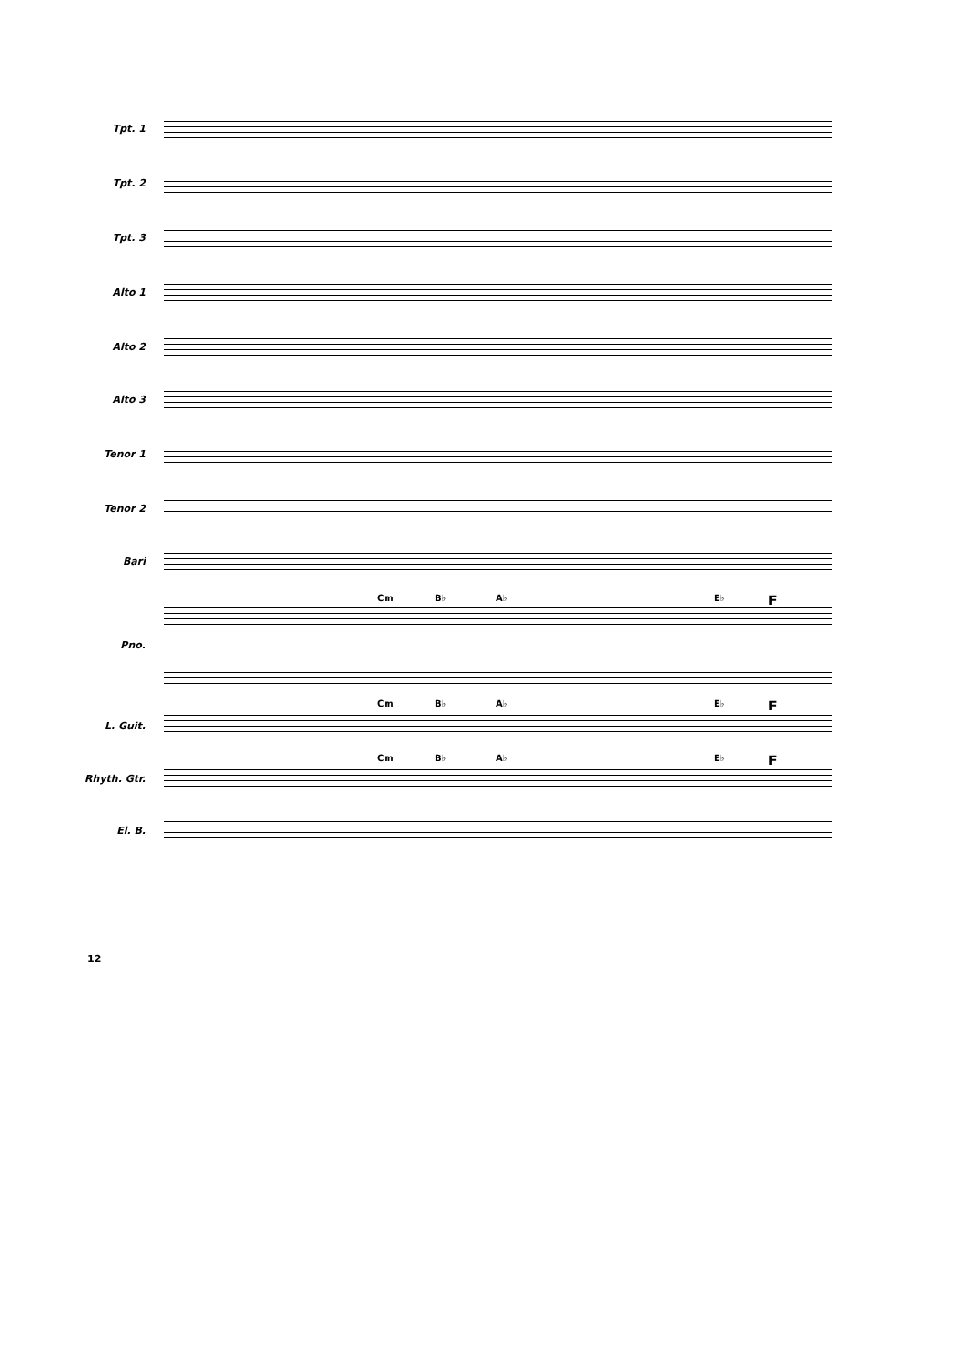Tpt. 1
Tpt. 2
Tpt. 3
Alto 1
Alto 2
Alto 3
Tenor 1
Tenor 2
Bari
Cm B♭ A♭ E♭ F
Pno.
Cm B♭ A♭ E♭ F
L. Guit.
Cm B♭ A♭ E♭ F
Rhyth. Gtr.
El. B.
12